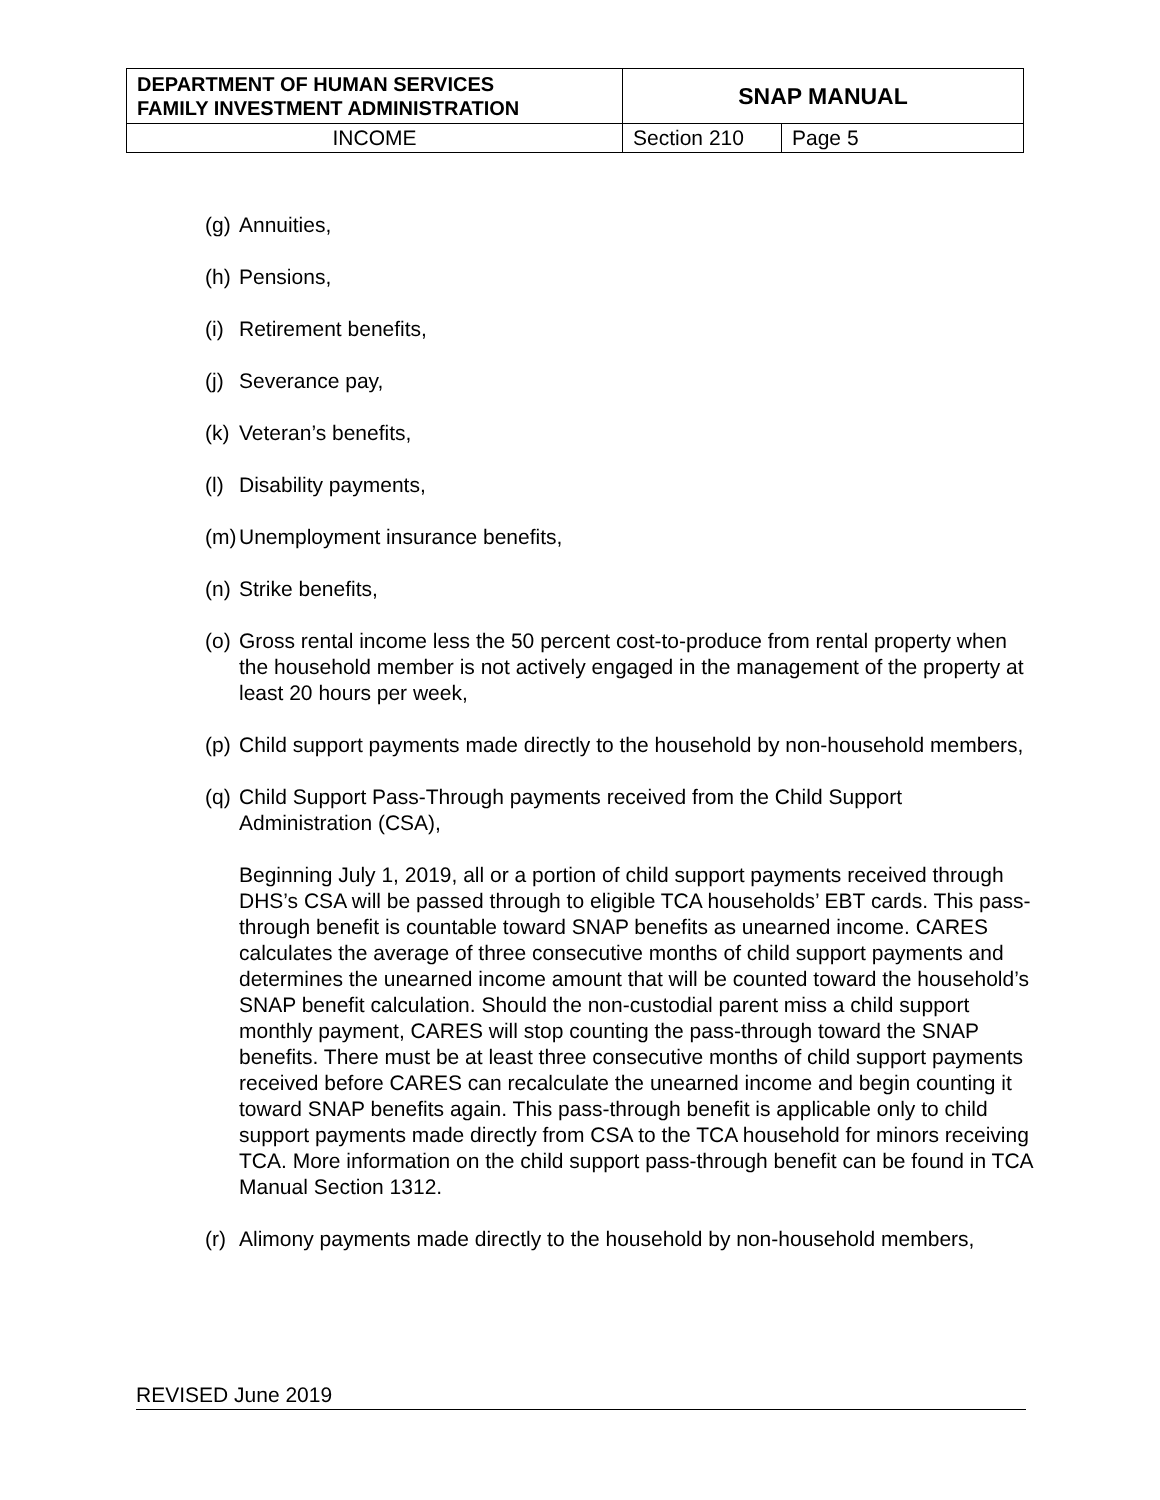| DEPARTMENT OF HUMAN SERVICES FAMILY INVESTMENT ADMINISTRATION | SNAP MANUAL | |
| INCOME | Section 210 | Page 5 |
(g) Annuities,
(h) Pensions,
(i) Retirement benefits,
(j) Severance pay,
(k) Veteran’s benefits,
(l) Disability payments,
(m) Unemployment insurance benefits,
(n) Strike benefits,
(o) Gross rental income less the 50 percent cost-to-produce from rental property when the household member is not actively engaged in the management of the property at least 20 hours per week,
(p) Child support payments made directly to the household by non-household members,
(q) Child Support Pass-Through payments received from the Child Support Administration (CSA),
Beginning July 1, 2019, all or a portion of child support payments received through DHS’s CSA will be passed through to eligible TCA households’ EBT cards. This pass-through benefit is countable toward SNAP benefits as unearned income. CARES calculates the average of three consecutive months of child support payments and determines the unearned income amount that will be counted toward the household’s SNAP benefit calculation. Should the non-custodial parent miss a child support monthly payment, CARES will stop counting the pass-through toward the SNAP benefits. There must be at least three consecutive months of child support payments received before CARES can recalculate the unearned income and begin counting it toward SNAP benefits again. This pass-through benefit is applicable only to child support payments made directly from CSA to the TCA household for minors receiving TCA. More information on the child support pass-through benefit can be found in TCA Manual Section 1312.
(r) Alimony payments made directly to the household by non-household members,
REVISED June 2019